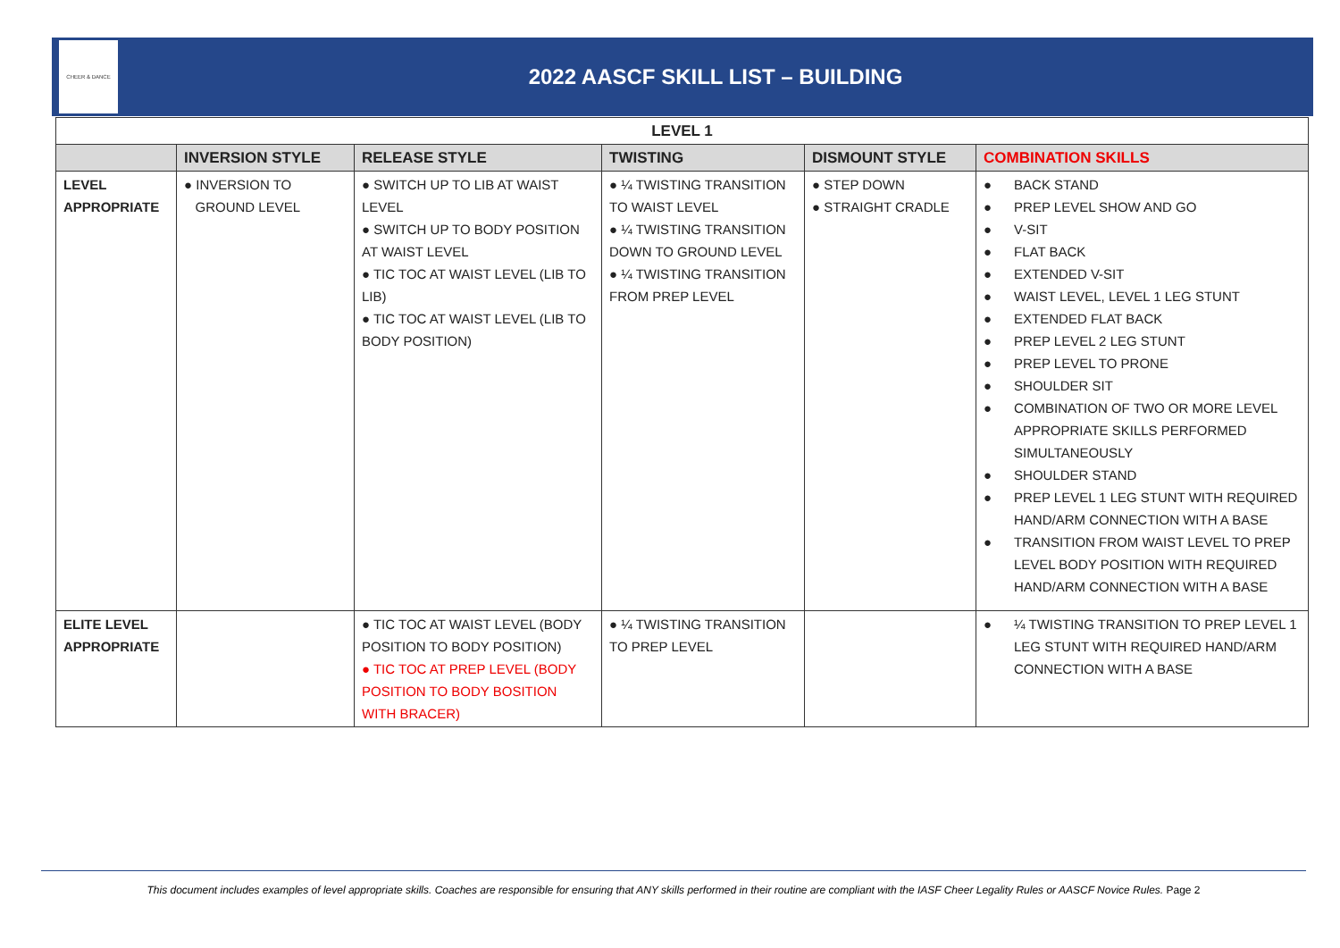CHEER & DANCE
2022 AASCF SKILL LIST – BUILDING
| LEVEL 1 | | | | | |
| --- | --- | --- | --- | --- | --- |
| | INVERSION STYLE | RELEASE STYLE | TWISTING | DISMOUNT STYLE | COMBINATION SKILLS |
| LEVEL APPROPRIATE | ● INVERSION TO GROUND LEVEL | ● SWITCH UP TO LIB AT WAIST LEVEL ● SWITCH UP TO BODY POSITION AT WAIST LEVEL ● TIC TOC AT WAIST LEVEL (LIB TO LIB) ● TIC TOC AT WAIST LEVEL (LIB TO BODY POSITION) | ● ¼ TWISTING TRANSITION TO WAIST LEVEL ● ¼ TWISTING TRANSITION DOWN TO GROUND LEVEL ● ¼ TWISTING TRANSITION FROM PREP LEVEL | ● STEP DOWN ● STRAIGHT CRADLE | ● BACK STAND ● PREP LEVEL SHOW AND GO ● V-SIT ● FLAT BACK ● EXTENDED V-SIT ● WAIST LEVEL, LEVEL 1 LEG STUNT ● EXTENDED FLAT BACK ● PREP LEVEL 2 LEG STUNT ● PREP LEVEL TO PRONE ● SHOULDER SIT ● COMBINATION OF TWO OR MORE LEVEL APPROPRIATE SKILLS PERFORMED SIMULTANEOUSLY ● SHOULDER STAND ● PREP LEVEL 1 LEG STUNT WITH REQUIRED HAND/ARM CONNECTION WITH A BASE ● TRANSITION FROM WAIST LEVEL TO PREP LEVEL BODY POSITION WITH REQUIRED HAND/ARM CONNECTION WITH A BASE |
| ELITE LEVEL APPROPRIATE | | ● TIC TOC AT WAIST LEVEL (BODY POSITION TO BODY POSITION) ● TIC TOC AT PREP LEVEL (BODY POSITION TO BODY BOSITION WITH BRACER) | ● ¼ TWISTING TRANSITION TO PREP LEVEL | | ● ¼ TWISTING TRANSITION TO PREP LEVEL 1 LEG STUNT WITH REQUIRED HAND/ARM CONNECTION WITH A BASE |
This document includes examples of level appropriate skills. Coaches are responsible for ensuring that ANY skills performed in their routine are compliant with the IASF Cheer Legality Rules or AASCF Novice Rules. Page 2